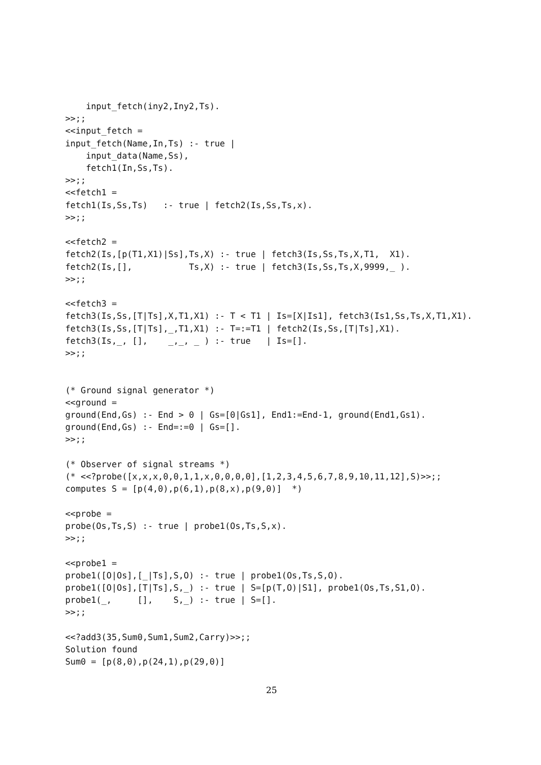input_fetch(iny2,Iny2,Ts).
>>;;
<<input_fetch =
input_fetch(Name,In,Ts) :- true |
    input_data(Name,Ss),
    fetch1(In,Ss,Ts).
>>;;
<<fetch1 =
fetch1(Is,Ss,Ts)   :- true | fetch2(Is,Ss,Ts,x).
>>;;

<<fetch2 =
fetch2(Is,[p(T1,X1)|Ss],Ts,X) :- true | fetch3(Is,Ss,Ts,X,T1,  X1).
fetch2(Is,[],           Ts,X) :- true | fetch3(Is,Ss,Ts,X,9999,_ ).
>>;;

<<fetch3 =
fetch3(Is,Ss,[T|Ts],X,T1,X1) :- T < T1 | Is=[X|Is1], fetch3(Is1,Ss,Ts,X,T1,X1).
fetch3(Is,Ss,[T|Ts],_,T1,X1) :- T=:=T1 | fetch2(Is,Ss,[T|Ts],X1).
fetch3(Is,_, [],    _,_, _ ) :- true   | Is=[].
>>;;


(* Ground signal generator *)
<<ground =
ground(End,Gs) :- End > 0 | Gs=[0|Gs1], End1:=End-1, ground(End1,Gs1).
ground(End,Gs) :- End=:=0 | Gs=[].
>>;;

(* Observer of signal streams *)
(* <<?probe([x,x,x,0,0,1,1,x,0,0,0,0],[1,2,3,4,5,6,7,8,9,10,11,12],S)>>;;
computes S = [p(4,0),p(6,1),p(8,x),p(9,0)]  *)

<<probe =
probe(Os,Ts,S) :- true | probe1(Os,Ts,S,x).
>>;;

<<probe1 =
probe1([O|Os],[_|Ts],S,O) :- true | probe1(Os,Ts,S,O).
probe1([O|Os],[T|Ts],S,_) :- true | S=[p(T,O)|S1], probe1(Os,Ts,S1,O).
probe1(_,     [],    S,_) :- true | S=[].
>>;;

<<?add3(35,Sum0,Sum1,Sum2,Carry)>>;;
Solution found
Sum0 = [p(8,0),p(24,1),p(29,0)]
25